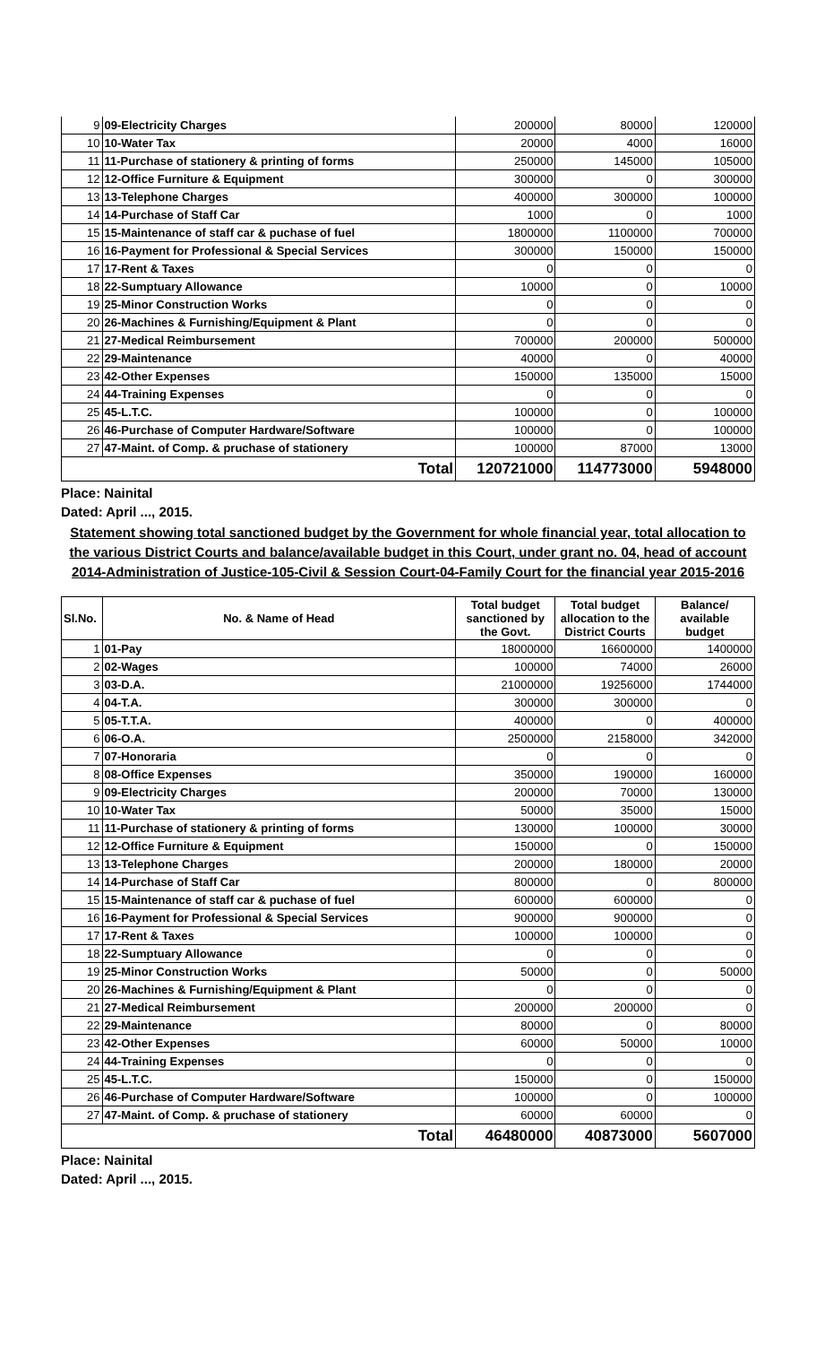| 9 | 09-Electricity Charges | 200000 | 80000 | 120000 |
| 10 | 10-Water Tax | 20000 | 4000 | 16000 |
| 11 | 11-Purchase of stationery & printing of forms | 250000 | 145000 | 105000 |
| 12 | 12-Office Furniture & Equipment | 300000 | 0 | 300000 |
| 13 | 13-Telephone Charges | 400000 | 300000 | 100000 |
| 14 | 14-Purchase of Staff Car | 1000 | 0 | 1000 |
| 15 | 15-Maintenance of staff car & puchase of fuel | 1800000 | 1100000 | 700000 |
| 16 | 16-Payment for Professional & Special Services | 300000 | 150000 | 150000 |
| 17 | 17-Rent & Taxes | 0 | 0 | 0 |
| 18 | 22-Sumptuary Allowance | 10000 | 0 | 10000 |
| 19 | 25-Minor Construction Works | 0 | 0 | 0 |
| 20 | 26-Machines & Furnishing/Equipment & Plant | 0 | 0 | 0 |
| 21 | 27-Medical Reimbursement | 700000 | 200000 | 500000 |
| 22 | 29-Maintenance | 40000 | 0 | 40000 |
| 23 | 42-Other Expenses | 150000 | 135000 | 15000 |
| 24 | 44-Training Expenses | 0 | 0 | 0 |
| 25 | 45-L.T.C. | 100000 | 0 | 100000 |
| 26 | 46-Purchase of Computer Hardware/Software | 100000 | 0 | 100000 |
| 27 | 47-Maint. of Comp. & pruchase of stationery | 100000 | 87000 | 13000 |
| Total | | 120721000 | 114773000 | 5948000 |
Place: Nainital
Dated: April ..., 2015.
Statement showing total sanctioned budget by the Government for whole financial year, total allocation to the various District Courts and balance/available budget in this Court, under grant no. 04, head of account 2014-Administration of Justice-105-Civil & Session Court-04-Family Court for the financial year 2015-2016
| Sl.No. | No. & Name of Head | Total budget sanctioned by the Govt. | Total budget allocation to the District Courts | Balance/ available budget |
| --- | --- | --- | --- | --- |
| 1 | 01-Pay | 18000000 | 16600000 | 1400000 |
| 2 | 02-Wages | 100000 | 74000 | 26000 |
| 3 | 03-D.A. | 21000000 | 19256000 | 1744000 |
| 4 | 04-T.A. | 300000 | 300000 | 0 |
| 5 | 05-T.T.A. | 400000 | 0 | 400000 |
| 6 | 06-O.A. | 2500000 | 2158000 | 342000 |
| 7 | 07-Honoraria | 0 | 0 | 0 |
| 8 | 08-Office Expenses | 350000 | 190000 | 160000 |
| 9 | 09-Electricity Charges | 200000 | 70000 | 130000 |
| 10 | 10-Water Tax | 50000 | 35000 | 15000 |
| 11 | 11-Purchase of stationery & printing of forms | 130000 | 100000 | 30000 |
| 12 | 12-Office Furniture & Equipment | 150000 | 0 | 150000 |
| 13 | 13-Telephone Charges | 200000 | 180000 | 20000 |
| 14 | 14-Purchase of Staff Car | 800000 | 0 | 800000 |
| 15 | 15-Maintenance of staff car & puchase of fuel | 600000 | 600000 | 0 |
| 16 | 16-Payment for Professional & Special Services | 900000 | 900000 | 0 |
| 17 | 17-Rent & Taxes | 100000 | 100000 | 0 |
| 18 | 22-Sumptuary Allowance | 0 | 0 | 0 |
| 19 | 25-Minor Construction Works | 50000 | 0 | 50000 |
| 20 | 26-Machines & Furnishing/Equipment & Plant | 0 | 0 | 0 |
| 21 | 27-Medical Reimbursement | 200000 | 200000 | 0 |
| 22 | 29-Maintenance | 80000 | 0 | 80000 |
| 23 | 42-Other Expenses | 60000 | 50000 | 10000 |
| 24 | 44-Training Expenses | 0 | 0 | 0 |
| 25 | 45-L.T.C. | 150000 | 0 | 150000 |
| 26 | 46-Purchase of Computer Hardware/Software | 100000 | 0 | 100000 |
| 27 | 47-Maint. of Comp. & pruchase of stationery | 60000 | 60000 | 0 |
| Total | | 46480000 | 40873000 | 5607000 |
Place: Nainital
Dated: April ..., 2015.